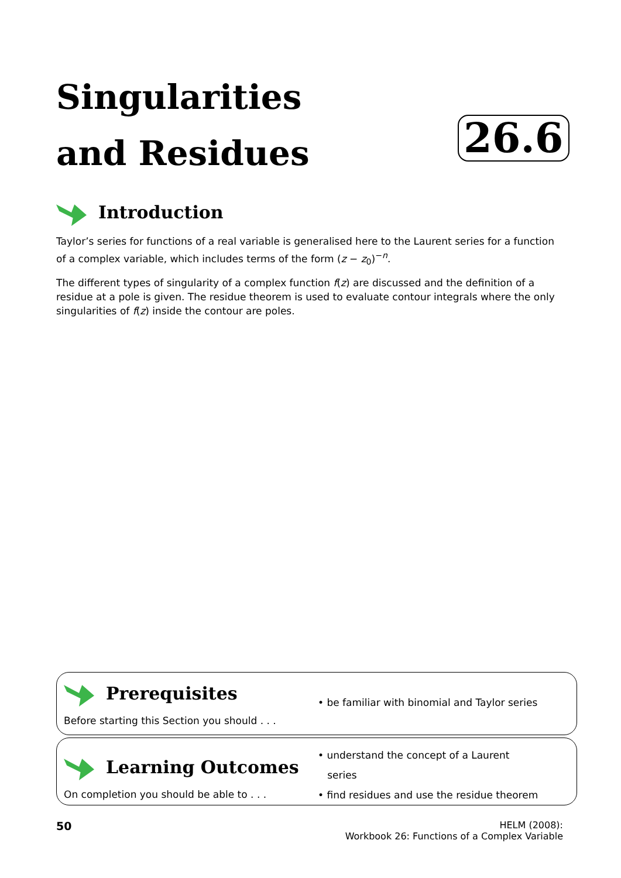Singularities
and Residues
26.6
Introduction
Taylor’s series for functions of a real variable is generalised here to the Laurent series for a function of a complex variable, which includes terms of the form (z − z<sub>0</sub>)<sup>−n</sup>.
The different types of singularity of a complex function f(z) are discussed and the definition of a residue at a pole is given. The residue theorem is used to evaluate contour integrals where the only singularities of f(z) inside the contour are poles.
Prerequisites
Before starting this Section you should . . .
• be familiar with binomial and Taylor series
Learning Outcomes
On completion you should be able to . . .
• understand the concept of a Laurent
series
• find residues and use the residue theorem
50
HELM (2008):
Workbook 26: Functions of a Complex Variable